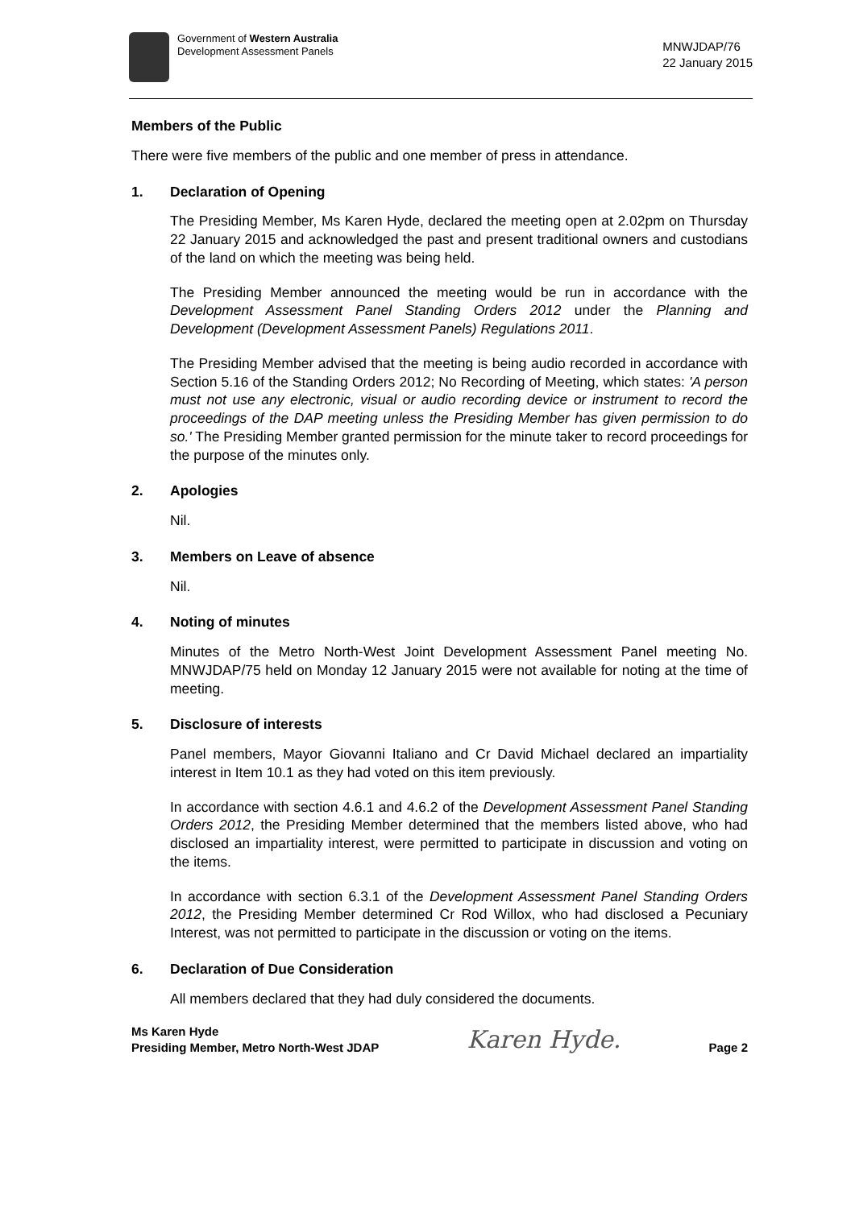Government of Western Australia
Development Assessment Panels
MNWJDAP/76
22 January 2015
Members of the Public
There were five members of the public and one member of press in attendance.
1. Declaration of Opening
The Presiding Member, Ms Karen Hyde, declared the meeting open at 2.02pm on Thursday 22 January 2015 and acknowledged the past and present traditional owners and custodians of the land on which the meeting was being held.
The Presiding Member announced the meeting would be run in accordance with the Development Assessment Panel Standing Orders 2012 under the Planning and Development (Development Assessment Panels) Regulations 2011.
The Presiding Member advised that the meeting is being audio recorded in accordance with Section 5.16 of the Standing Orders 2012; No Recording of Meeting, which states: 'A person must not use any electronic, visual or audio recording device or instrument to record the proceedings of the DAP meeting unless the Presiding Member has given permission to do so.' The Presiding Member granted permission for the minute taker to record proceedings for the purpose of the minutes only.
2. Apologies
Nil.
3. Members on Leave of absence
Nil.
4. Noting of minutes
Minutes of the Metro North-West Joint Development Assessment Panel meeting No. MNWJDAP/75 held on Monday 12 January 2015 were not available for noting at the time of meeting.
5. Disclosure of interests
Panel members, Mayor Giovanni Italiano and Cr David Michael declared an impartiality interest in Item 10.1 as they had voted on this item previously.
In accordance with section 4.6.1 and 4.6.2 of the Development Assessment Panel Standing Orders 2012, the Presiding Member determined that the members listed above, who had disclosed an impartiality interest, were permitted to participate in discussion and voting on the items.
In accordance with section 6.3.1 of the Development Assessment Panel Standing Orders 2012, the Presiding Member determined Cr Rod Willox, who had disclosed a Pecuniary Interest, was not permitted to participate in the discussion or voting on the items.
6. Declaration of Due Consideration
All members declared that they had duly considered the documents.
Ms Karen Hyde
Presiding Member, Metro North-West JDAP
Karen Hyde.
Page 2